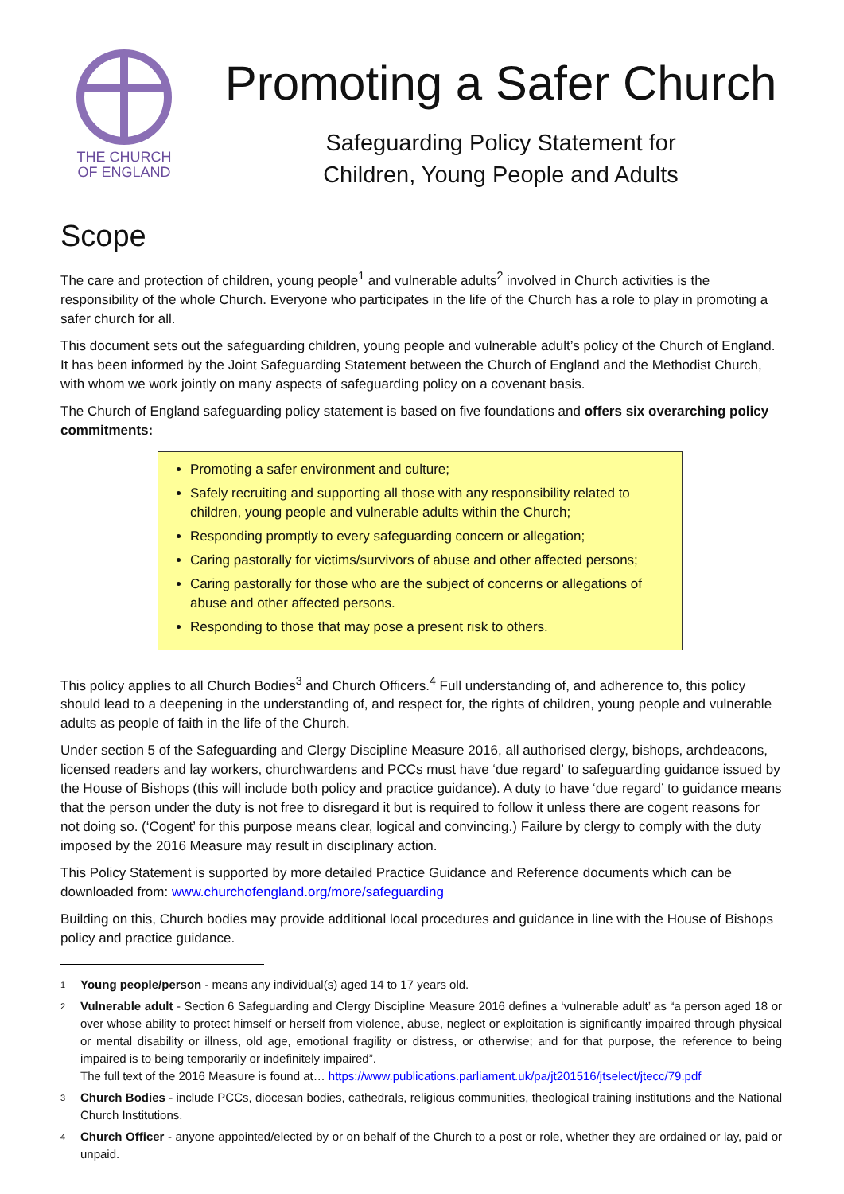THE CHURCH
OF ENGLAND
Promoting a Safer Church
Safeguarding Policy Statement for
Children, Young People and Adults
Scope
The care and protection of children, young people<sup>1</sup> and vulnerable adults<sup>2</sup> involved in Church activities is the responsibility of the whole Church. Everyone who participates in the life of the Church has a role to play in promoting a safer church for all.
This document sets out the safeguarding children, young people and vulnerable adult’s policy of the Church of England. It has been informed by the Joint Safeguarding Statement between the Church of England and the Methodist Church, with whom we work jointly on many aspects of safeguarding policy on a covenant basis.
The Church of England safeguarding policy statement is based on five foundations and offers six overarching policy commitments:
Promoting a safer environment and culture;
Safely recruiting and supporting all those with any responsibility related to children, young people and vulnerable adults within the Church;
Responding promptly to every safeguarding concern or allegation;
Caring pastorally for victims/survivors of abuse and other affected persons;
Caring pastorally for those who are the subject of concerns or allegations of abuse and other affected persons.
Responding to those that may pose a present risk to others.
This policy applies to all Church Bodies<sup>3</sup> and Church Officers.<sup>4</sup> Full understanding of, and adherence to, this policy should lead to a deepening in the understanding of, and respect for, the rights of children, young people and vulnerable adults as people of faith in the life of the Church.
Under section 5 of the Safeguarding and Clergy Discipline Measure 2016, all authorised clergy, bishops, archdeacons, licensed readers and lay workers, churchwardens and PCCs must have ‘due regard’ to safeguarding guidance issued by the House of Bishops (this will include both policy and practice guidance). A duty to have ‘due regard’ to guidance means that the person under the duty is not free to disregard it but is required to follow it unless there are cogent reasons for not doing so. (‘Cogent’ for this purpose means clear, logical and convincing.) Failure by clergy to comply with the duty imposed by the 2016 Measure may result in disciplinary action.
This Policy Statement is supported by more detailed Practice Guidance and Reference documents which can be downloaded from: www.churchofengland.org/more/safeguarding
Building on this, Church bodies may provide additional local procedures and guidance in line with the House of Bishops policy and practice guidance.
1 Young people/person - means any individual(s) aged 14 to 17 years old.
2 Vulnerable adult - Section 6 Safeguarding and Clergy Discipline Measure 2016 defines a ‘vulnerable adult’ as “a person aged 18 or over whose ability to protect himself or herself from violence, abuse, neglect or exploitation is significantly impaired through physical or mental disability or illness, old age, emotional fragility or distress, or otherwise; and for that purpose, the reference to being impaired is to being temporarily or indefinitely impaired”.
The full text of the 2016 Measure is found at… https://www.publications.parliament.uk/pa/jt201516/jtselect/jtecc/79.pdf
3 Church Bodies - include PCCs, diocesan bodies, cathedrals, religious communities, theological training institutions and the National Church Institutions.
4 Church Officer - anyone appointed/elected by or on behalf of the Church to a post or role, whether they are ordained or lay, paid or unpaid.